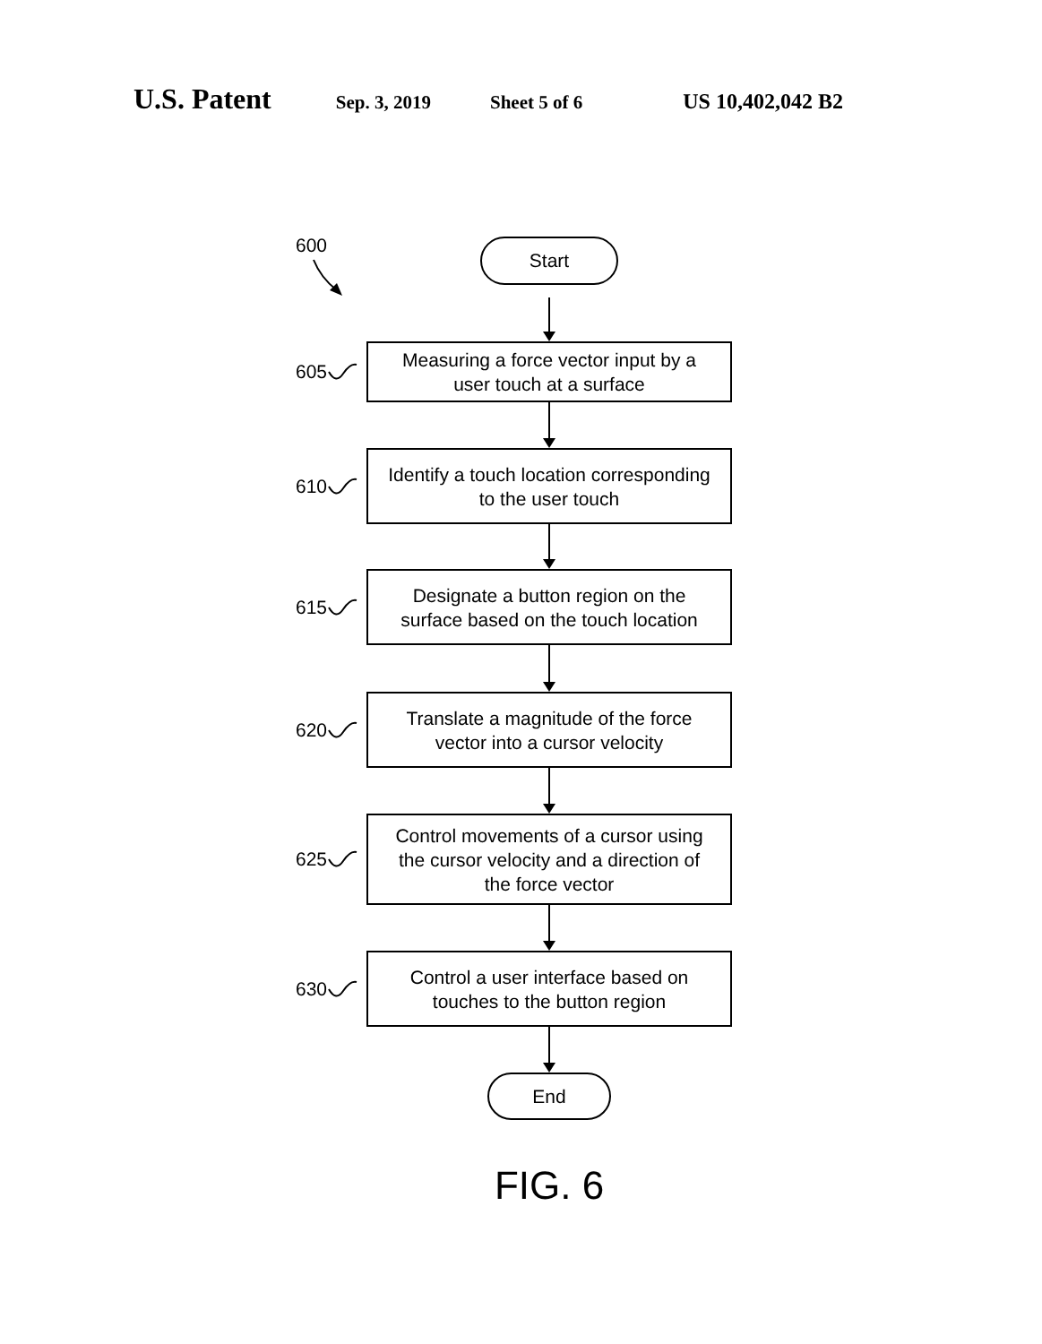U.S. Patent Sep. 3, 2019 Sheet 5 of 6 US 10,402,042 B2
600
Start
605
Measuring a force vector input by a
user touch at a surface
610
Identify a touch location corresponding
to the user touch
615
Designate a button region on the
surface based on the touch location
620
Translate a magnitude of the force
vector into a cursor velocity
625
Control movements of a cursor using
the cursor velocity and a direction of
the force vector
630
Control a user interface based on
touches to the button region
End
FIG. 6